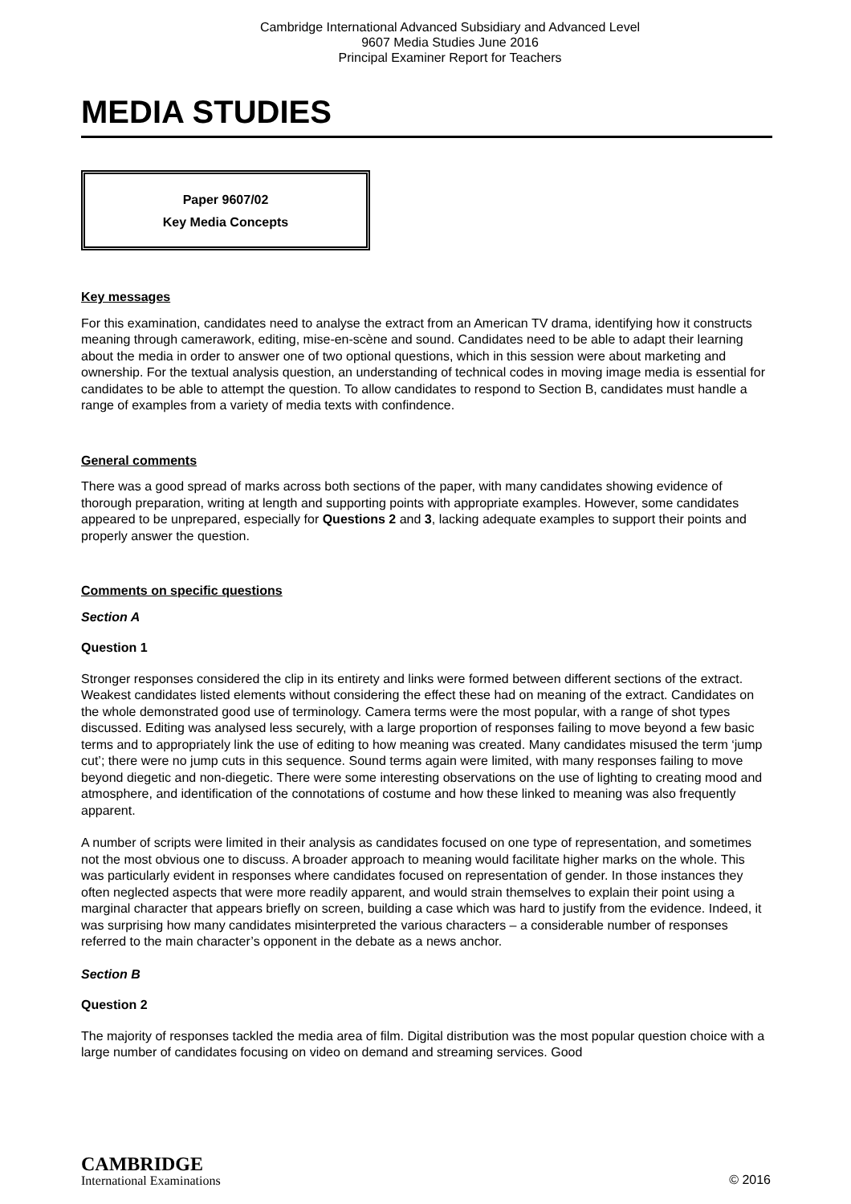Cambridge International Advanced Subsidiary and Advanced Level
9607 Media Studies June 2016
Principal Examiner Report for Teachers
MEDIA STUDIES
Paper 9607/02
Key Media Concepts
Key messages
For this examination, candidates need to analyse the extract from an American TV drama, identifying how it constructs meaning through camerawork, editing, mise-en-scène and sound. Candidates need to be able to adapt their learning about the media in order to answer one of two optional questions, which in this session were about marketing and ownership. For the textual analysis question, an understanding of technical codes in moving image media is essential for candidates to be able to attempt the question. To allow candidates to respond to Section B, candidates must handle a range of examples from a variety of media texts with confindence.
General comments
There was a good spread of marks across both sections of the paper, with many candidates showing evidence of thorough preparation, writing at length and supporting points with appropriate examples. However, some candidates appeared to be unprepared, especially for Questions 2 and 3, lacking adequate examples to support their points and properly answer the question.
Comments on specific questions
Section A
Question 1
Stronger responses considered the clip in its entirety and links were formed between different sections of the extract. Weakest candidates listed elements without considering the effect these had on meaning of the extract. Candidates on the whole demonstrated good use of terminology. Camera terms were the most popular, with a range of shot types discussed. Editing was analysed less securely, with a large proportion of responses failing to move beyond a few basic terms and to appropriately link the use of editing to how meaning was created. Many candidates misused the term ‘jump cut’; there were no jump cuts in this sequence. Sound terms again were limited, with many responses failing to move beyond diegetic and non-diegetic. There were some interesting observations on the use of lighting to creating mood and atmosphere, and identification of the connotations of costume and how these linked to meaning was also frequently apparent.
A number of scripts were limited in their analysis as candidates focused on one type of representation, and sometimes not the most obvious one to discuss. A broader approach to meaning would facilitate higher marks on the whole. This was particularly evident in responses where candidates focused on representation of gender. In those instances they often neglected aspects that were more readily apparent, and would strain themselves to explain their point using a marginal character that appears briefly on screen, building a case which was hard to justify from the evidence. Indeed, it was surprising how many candidates misinterpreted the various characters – a considerable number of responses referred to the main character’s opponent in the debate as a news anchor.
Section B
Question 2
The majority of responses tackled the media area of film. Digital distribution was the most popular question choice with a large number of candidates focusing on video on demand and streaming services. Good
CAMBRIDGE
International Examinations
© 2016